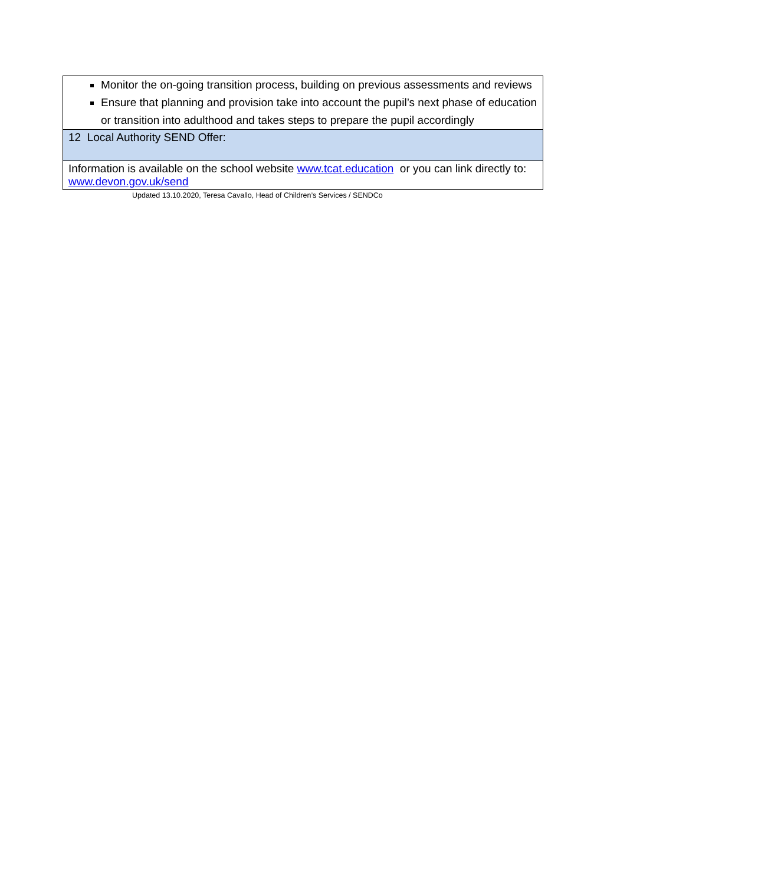| Monitor the on-going transition process, building on previous assessments and reviews Ensure that planning and provision take into account the pupil’s next phase of education or transition into adulthood and takes steps to prepare the pupil accordingly |
| 12 Local Authority SEND Offer: |
| Information is available on the school website www.tcat.education or you can link directly to: www.devon.gov.uk/send |
Updated 13.10.2020, Teresa Cavallo, Head of Children’s Services / SENDCo